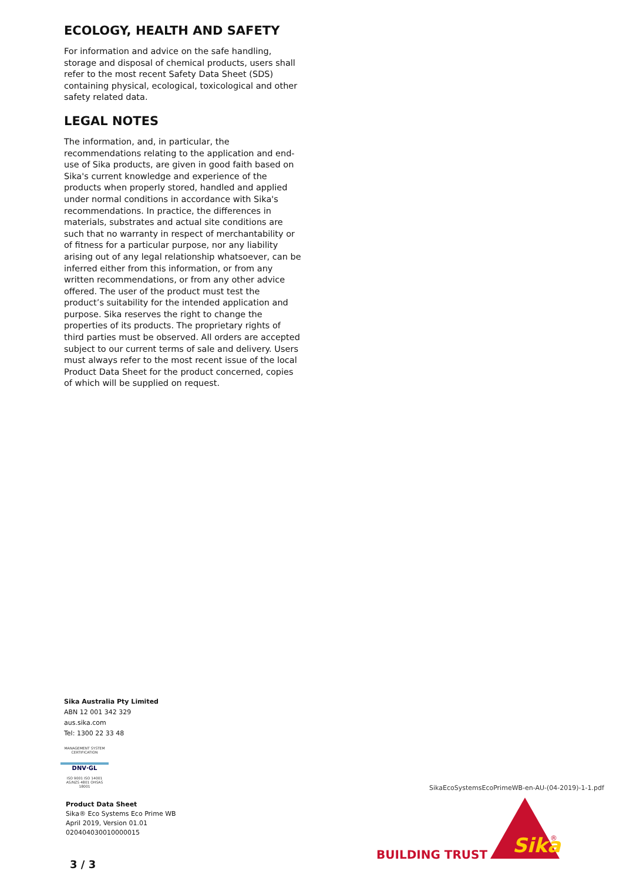ECOLOGY, HEALTH AND SAFETY
For information and advice on the safe handling, storage and disposal of chemical products, users shall refer to the most recent Safety Data Sheet (SDS) containing physical, ecological, toxicological and other safety related data.
LEGAL NOTES
The information, and, in particular, the recommendations relating to the application and end-use of Sika products, are given in good faith based on Sika's current knowledge and experience of the products when properly stored, handled and applied under normal conditions in accordance with Sika's recommendations. In practice, the differences in materials, substrates and actual site conditions are such that no warranty in respect of merchantability or of fitness for a particular purpose, nor any liability arising out of any legal relationship whatsoever, can be inferred either from this information, or from any written recommendations, or from any other advice offered. The user of the product must test the product’s suitability for the intended application and purpose. Sika reserves the right to change the properties of its products. The proprietary rights of third parties must be observed. All orders are accepted subject to our current terms of sale and delivery. Users must always refer to the most recent issue of the local Product Data Sheet for the product concerned, copies of which will be supplied on request.
Sika Australia Pty Limited
ABN 12 001 342 329
aus.sika.com
Tel: 1300 22 33 48
MANAGEMENT SYSTEM CERTIFICATION
DNV·GL
ISO 9001 ISO 14001
AS/NZS 4801 OHSAS 18001
Product Data Sheet
Sika® Eco Systems Eco Prime WB
April 2019, Version 01.01
020404030010000015
SikaEcoSystemsEcoPrimeWB-en-AU-(04-2019)-1-1.pdf
BUILDING TRUST
Sika
®
3 / 3